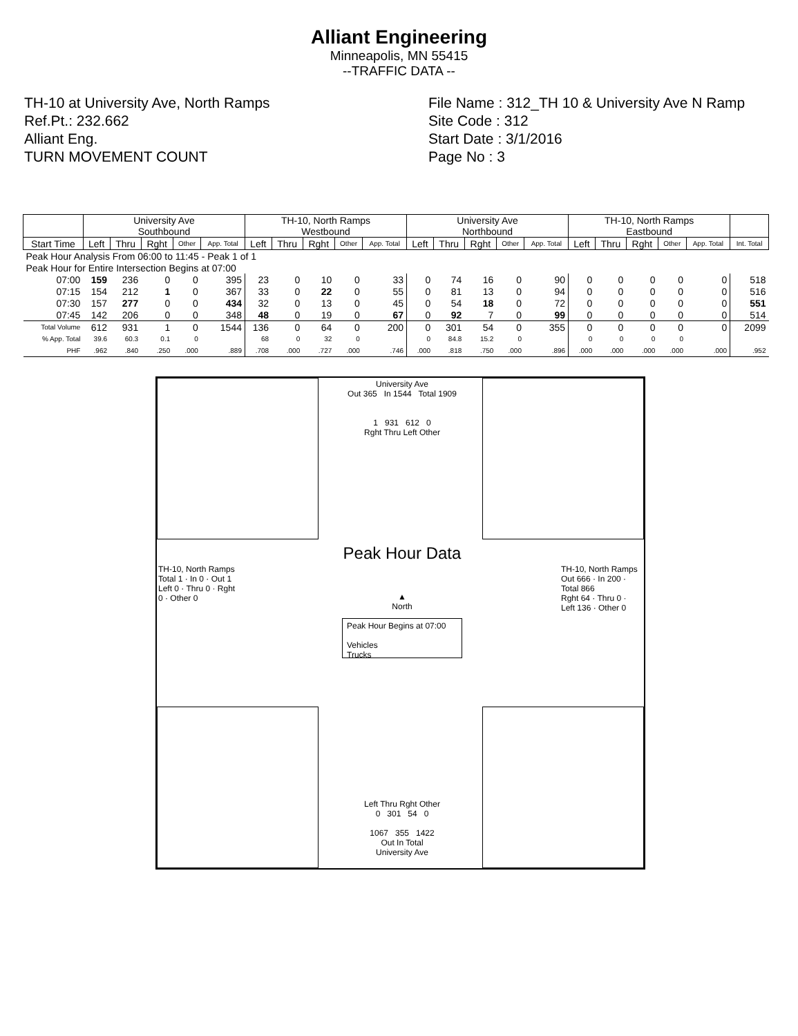Alliant Engineering
Minneapolis, MN 55415
--TRAFFIC DATA --
TH-10 at University Ave, North Ramps
Ref.Pt.: 232.662
Alliant Eng.
TURN MOVEMENT COUNT
File Name : 312_TH 10 & University Ave N Ramp
Site Code : 312
Start Date : 3/1/2016
Page No : 3
| | University Ave Southbound | | | | | TH-10, North Ramps Westbound | | | | | University Ave Northbound | | | | | TH-10, North Ramps Eastbound | | | | | |
| --- | --- | --- | --- | --- | --- | --- | --- | --- | --- | --- | --- | --- | --- | --- | --- | --- | --- | --- | --- | --- | --- |
| Start Time | Left | Thru | Rght | Other | App. Total | Left | Thru | Rght | Other | App. Total | Left | Thru | Rght | Other | App. Total | Left | Thru | Rght | Other | App. Total | Int. Total |
| Peak Hour Analysis From 06:00 to 11:45 - Peak 1 of 1 | | | | | | | | | | | | | | | | | | | | | |
| Peak Hour for Entire Intersection Begins at 07:00 | | | | | | | | | | | | | | | | | | | | | |
| 07:00 | 159 | 236 | 0 | 0 | 395 | 23 | 0 | 10 | 0 | 33 | 0 | 74 | 16 | 0 | 90 | 0 | 0 | 0 | 0 | 0 | 518 |
| 07:15 | 154 | 212 | 1 | 0 | 367 | 33 | 0 | 22 | 0 | 55 | 0 | 81 | 13 | 0 | 94 | 0 | 0 | 0 | 0 | 0 | 516 |
| 07:30 | 157 | 277 | 0 | 0 | 434 | 32 | 0 | 13 | 0 | 45 | 0 | 54 | 18 | 0 | 72 | 0 | 0 | 0 | 0 | 0 | 551 |
| 07:45 | 142 | 206 | 0 | 0 | 348 | 48 | 0 | 19 | 0 | 67 | 0 | 92 | 7 | 0 | 99 | 0 | 0 | 0 | 0 | 0 | 514 |
| Total Volume | 612 | 931 | 1 | 0 | 1544 | 136 | 0 | 64 | 0 | 200 | 0 | 301 | 54 | 0 | 355 | 0 | 0 | 0 | 0 | 0 | 2099 |
| % App. Total | 39.6 | 60.3 | 0.1 | 0 | | 68 | 0 | 32 | 0 | | 0 | 84.8 | 15.2 | 0 | | 0 | 0 | 0 | 0 | | |
| PHF | .962 | .840 | .250 | .000 | .889 | .708 | .000 | .727 | .000 | .746 | .000 | .818 | .750 | .000 | .896 | .000 | .000 | .000 | .000 | .000 | .952 |
University Ave
Out 365 In 1544 Total 1909
1 931 612 0
Rght Thru Left Other
Peak Hour Data
▲
North
Peak Hour Begins at 07:00
Vehicles
Trucks
TH-10, North Ramps
Total 1 · In 0 · Out 1
Left 0 · Thru 0 · Rght 0 · Other 0
TH-10, North Ramps
Out 666 · In 200 · Total 866
Rght 64 · Thru 0 · Left 136 · Other 0
Left Thru Rght Other
0 301 54 0
1067 355 1422
Out In Total
University Ave